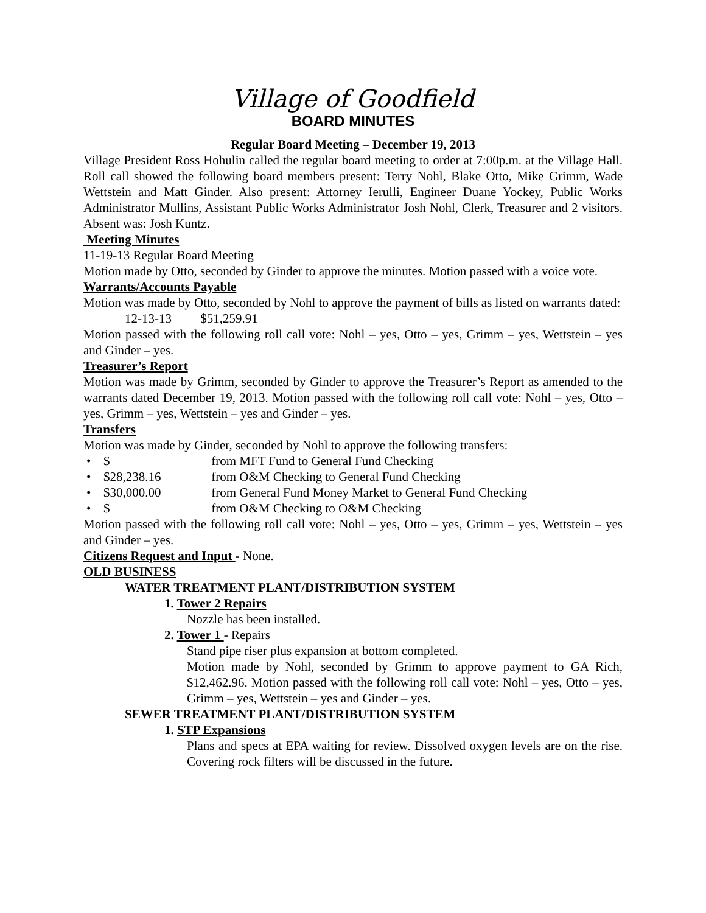Village of Goodfield
BOARD MINUTES
Regular Board Meeting – December 19, 2013
Village President Ross Hohulin called the regular board meeting to order at 7:00p.m. at the Village Hall. Roll call showed the following board members present: Terry Nohl, Blake Otto, Mike Grimm, Wade Wettstein and Matt Ginder. Also present: Attorney Ierulli, Engineer Duane Yockey, Public Works Administrator Mullins, Assistant Public Works Administrator Josh Nohl, Clerk, Treasurer and 2 visitors. Absent was: Josh Kuntz.
Meeting Minutes
11-19-13 Regular Board Meeting
Motion made by Otto, seconded by Ginder to approve the minutes. Motion passed with a voice vote.
Warrants/Accounts Payable
Motion was made by Otto, seconded by Nohl to approve the payment of bills as listed on warrants dated:
12-13-13 $51,259.91
Motion passed with the following roll call vote: Nohl – yes, Otto – yes, Grimm – yes, Wettstein – yes and Ginder – yes.
Treasurer’s Report
Motion was made by Grimm, seconded by Ginder to approve the Treasurer’s Report as amended to the warrants dated December 19, 2013. Motion passed with the following roll call vote: Nohl – yes, Otto – yes, Grimm – yes, Wettstein – yes and Ginder – yes.
Transfers
Motion was made by Ginder, seconded by Nohl to approve the following transfers:
• $ from MFT Fund to General Fund Checking
• $28,238.16 from O&M Checking to General Fund Checking
• $30,000.00 from General Fund Money Market to General Fund Checking
• $ from O&M Checking to O&M Checking
Motion passed with the following roll call vote: Nohl – yes, Otto – yes, Grimm – yes, Wettstein – yes and Ginder – yes.
Citizens Request and Input - None.
OLD BUSINESS
WATER TREATMENT PLANT/DISTRIBUTION SYSTEM
1. Tower 2 Repairs
Nozzle has been installed.
2. Tower 1 - Repairs
Stand pipe riser plus expansion at bottom completed.
Motion made by Nohl, seconded by Grimm to approve payment to GA Rich, $12,462.96. Motion passed with the following roll call vote: Nohl – yes, Otto – yes, Grimm – yes, Wettstein – yes and Ginder – yes.
SEWER TREATMENT PLANT/DISTRIBUTION SYSTEM
1. STP Expansions
Plans and specs at EPA waiting for review. Dissolved oxygen levels are on the rise. Covering rock filters will be discussed in the future.